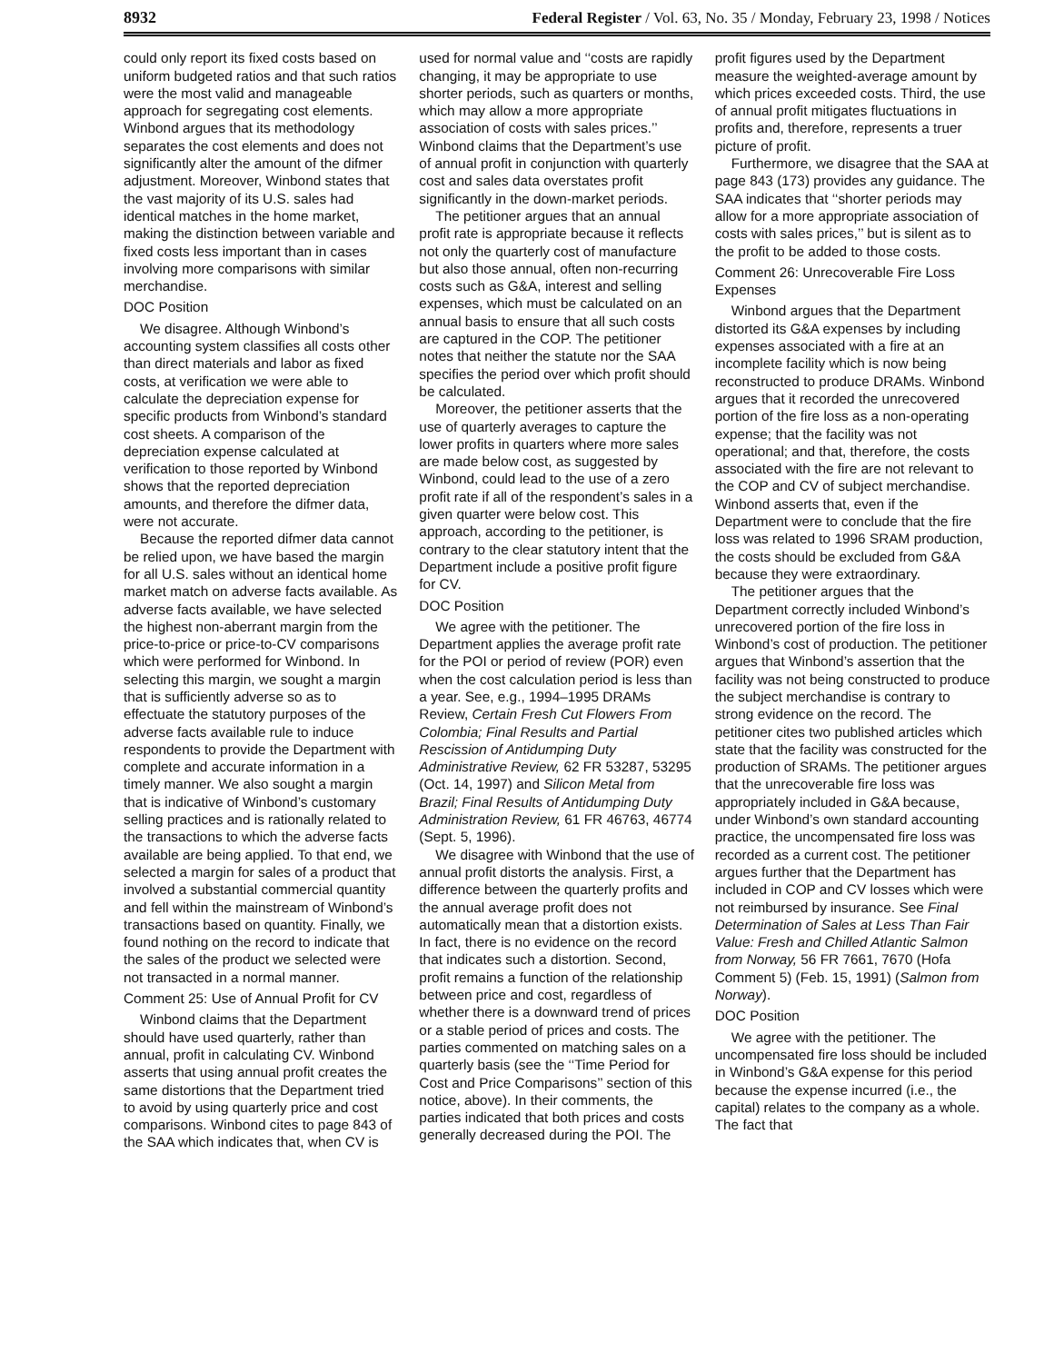8932 Federal Register / Vol. 63, No. 35 / Monday, February 23, 1998 / Notices
could only report its fixed costs based on uniform budgeted ratios and that such ratios were the most valid and manageable approach for segregating cost elements. Winbond argues that its methodology separates the cost elements and does not significantly alter the amount of the difmer adjustment. Moreover, Winbond states that the vast majority of its U.S. sales had identical matches in the home market, making the distinction between variable and fixed costs less important than in cases involving more comparisons with similar merchandise.
DOC Position
We disagree. Although Winbond’s accounting system classifies all costs other than direct materials and labor as fixed costs, at verification we were able to calculate the depreciation expense for specific products from Winbond’s standard cost sheets. A comparison of the depreciation expense calculated at verification to those reported by Winbond shows that the reported depreciation amounts, and therefore the difmer data, were not accurate.
Because the reported difmer data cannot be relied upon, we have based the margin for all U.S. sales without an identical home market match on adverse facts available. As adverse facts available, we have selected the highest non-aberrant margin from the price-to-price or price-to-CV comparisons which were performed for Winbond. In selecting this margin, we sought a margin that is sufficiently adverse so as to effectuate the statutory purposes of the adverse facts available rule to induce respondents to provide the Department with complete and accurate information in a timely manner. We also sought a margin that is indicative of Winbond’s customary selling practices and is rationally related to the transactions to which the adverse facts available are being applied. To that end, we selected a margin for sales of a product that involved a substantial commercial quantity and fell within the mainstream of Winbond’s transactions based on quantity. Finally, we found nothing on the record to indicate that the sales of the product we selected were not transacted in a normal manner.
Comment 25: Use of Annual Profit for CV
Winbond claims that the Department should have used quarterly, rather than annual, profit in calculating CV. Winbond asserts that using annual profit creates the same distortions that the Department tried to avoid by using quarterly price and cost comparisons. Winbond cites to page 843 of the SAA which indicates that, when CV is used for normal value and ‘‘costs are rapidly changing, it may be appropriate to use shorter periods, such as quarters or months, which may allow a more appropriate association of costs with sales prices.’’ Winbond claims that the Department’s use of annual profit in conjunction with quarterly cost and sales data overstates profit significantly in the down-market periods.
The petitioner argues that an annual profit rate is appropriate because it reflects not only the quarterly cost of manufacture but also those annual, often non-recurring costs such as G&A, interest and selling expenses, which must be calculated on an annual basis to ensure that all such costs are captured in the COP. The petitioner notes that neither the statute nor the SAA specifies the period over which profit should be calculated.
Moreover, the petitioner asserts that the use of quarterly averages to capture the lower profits in quarters where more sales are made below cost, as suggested by Winbond, could lead to the use of a zero profit rate if all of the respondent’s sales in a given quarter were below cost. This approach, according to the petitioner, is contrary to the clear statutory intent that the Department include a positive profit figure for CV.
DOC Position
We agree with the petitioner. The Department applies the average profit rate for the POI or period of review (POR) even when the cost calculation period is less than a year. See, e.g., 1994–1995 DRAMs Review, Certain Fresh Cut Flowers From Colombia; Final Results and Partial Rescission of Antidumping Duty Administrative Review, 62 FR 53287, 53295 (Oct. 14, 1997) and Silicon Metal from Brazil; Final Results of Antidumping Duty Administration Review, 61 FR 46763, 46774 (Sept. 5, 1996).
We disagree with Winbond that the use of annual profit distorts the analysis. First, a difference between the quarterly profits and the annual average profit does not automatically mean that a distortion exists. In fact, there is no evidence on the record that indicates such a distortion. Second, profit remains a function of the relationship between price and cost, regardless of whether there is a downward trend of prices or a stable period of prices and costs. The parties commented on matching sales on a quarterly basis (see the ‘‘Time Period for Cost and Price Comparisons’’ section of this notice, above). In their comments, the parties indicated that both prices and costs generally decreased during the POI. The profit figures used by the Department measure the weighted-average amount by which prices exceeded costs. Third, the use of annual profit mitigates fluctuations in profits and, therefore, represents a truer picture of profit.
Furthermore, we disagree that the SAA at page 843 (173) provides any guidance. The SAA indicates that ‘‘shorter periods may allow for a more appropriate association of costs with sales prices,’’ but is silent as to the profit to be added to those costs.
Comment 26: Unrecoverable Fire Loss Expenses
Winbond argues that the Department distorted its G&A expenses by including expenses associated with a fire at an incomplete facility which is now being reconstructed to produce DRAMs. Winbond argues that it recorded the unrecovered portion of the fire loss as a non-operating expense; that the facility was not operational; and that, therefore, the costs associated with the fire are not relevant to the COP and CV of subject merchandise. Winbond asserts that, even if the Department were to conclude that the fire loss was related to 1996 SRAM production, the costs should be excluded from G&A because they were extraordinary.
The petitioner argues that the Department correctly included Winbond’s unrecovered portion of the fire loss in Winbond’s cost of production. The petitioner argues that Winbond’s assertion that the facility was not being constructed to produce the subject merchandise is contrary to strong evidence on the record. The petitioner cites two published articles which state that the facility was constructed for the production of SRAMs. The petitioner argues that the unrecoverable fire loss was appropriately included in G&A because, under Winbond’s own standard accounting practice, the uncompensated fire loss was recorded as a current cost. The petitioner argues further that the Department has included in COP and CV losses which were not reimbursed by insurance. See Final Determination of Sales at Less Than Fair Value: Fresh and Chilled Atlantic Salmon from Norway, 56 FR 7661, 7670 (Hofa Comment 5) (Feb. 15, 1991) (Salmon from Norway).
DOC Position
We agree with the petitioner. The uncompensated fire loss should be included in Winbond’s G&A expense for this period because the expense incurred (i.e., the capital) relates to the company as a whole. The fact that